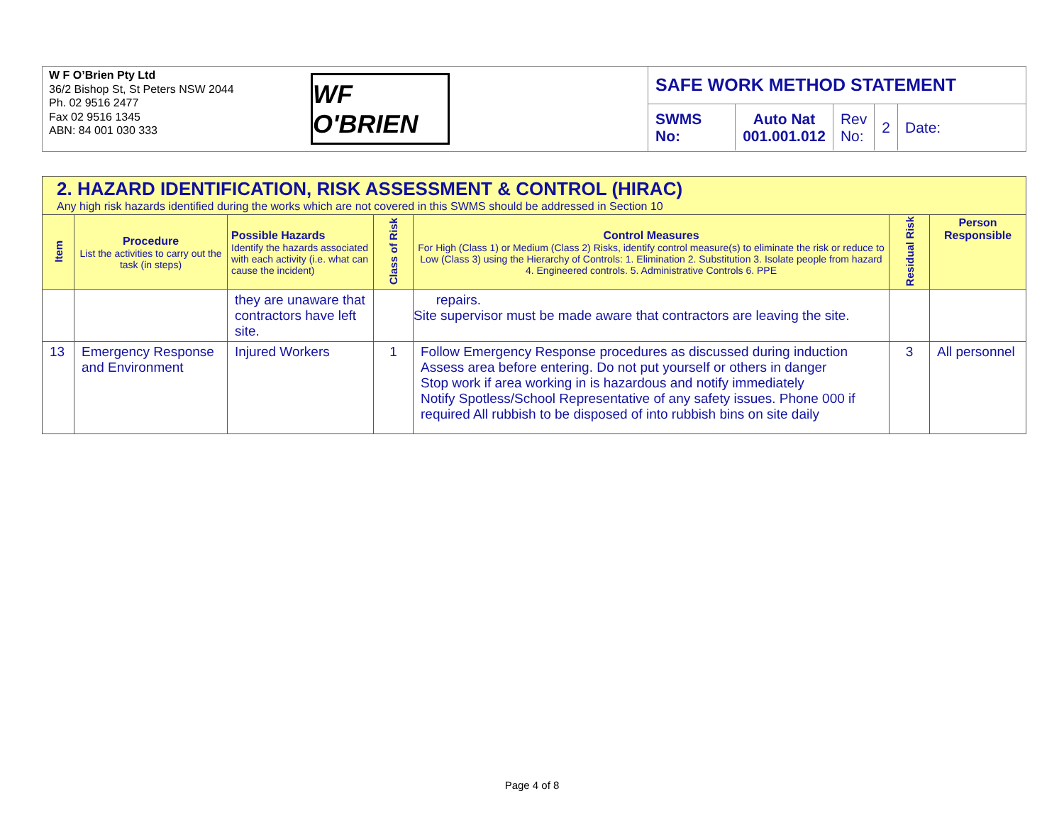W F O’Brien Pty Ltd
36/2 Bishop St, St Peters NSW 2044
Ph. 02 9516 2477
Fax 02 9516 1345
ABN: 84 001 030 333
WF O'BRIEN
SAFE WORK METHOD STATEMENT
| SWMS No: | Auto Nat 001.001.012 | Rev No: | 2 | Date: |
| 2. HAZARD IDENTIFICATION, RISK ASSESSMENT & CONTROL (HIRAC) Any high risk hazards identified during the works which are not covered in this SWMS should be addressed in Section 10 | | | | | | |
| --- | --- | --- | --- | --- | --- | --- |
| Item | Procedure List the activities to carry out the task (in steps) | Possible Hazards Identify the hazards associated with each activity (i.e. what can cause the incident) | Class of Risk | Control Measures For High (Class 1) or Medium (Class 2) Risks, identify control measure(s) to eliminate the risk or reduce to Low (Class 3) using the Hierarchy of Controls: 1. Elimination 2. Substitution 3. Isolate people from hazard 4. Engineered controls. 5. Administrative Controls 6. PPE | Residual Risk | Person Responsible |
| | | they are unaware that contractors have left site. | | repairs. Site supervisor must be made aware that contractors are leaving the site. | | |
| 13 | Emergency Response and Environment | Injured Workers | 1 | Follow Emergency Response procedures as discussed during induction Assess area before entering. Do not put yourself or others in danger Stop work if area working in is hazardous and notify immediately Notify Spotless/School Representative of any safety issues. Phone 000 if required All rubbish to be disposed of into rubbish bins on site daily | 3 | All personnel |
Page 4 of 8